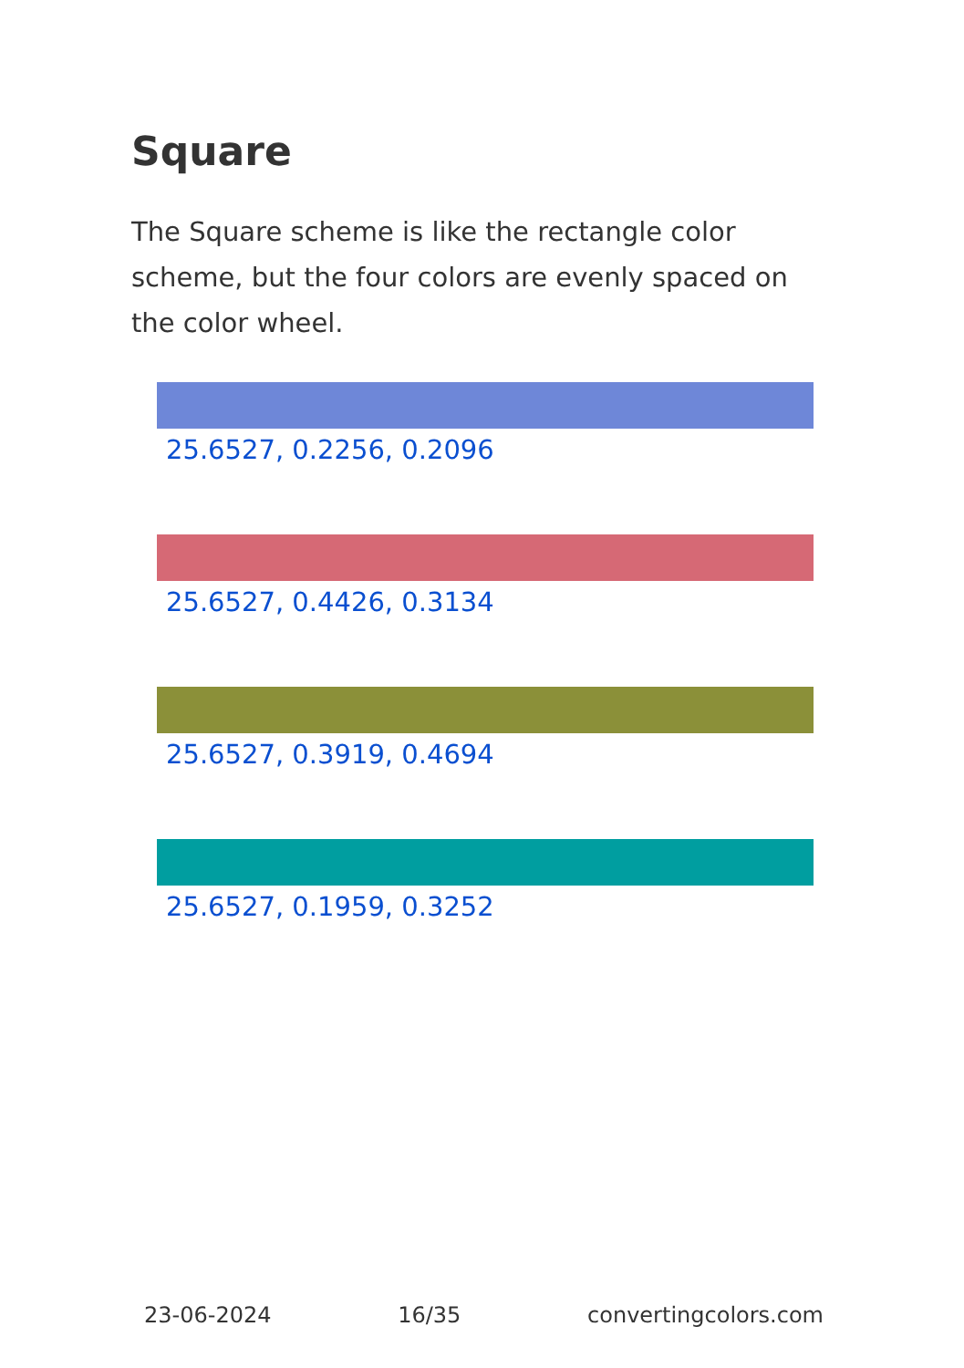Square
The Square scheme is like the rectangle color scheme, but the four colors are evenly spaced on the color wheel.
25.6527, 0.2256, 0.2096
25.6527, 0.4426, 0.3134
25.6527, 0.3919, 0.4694
25.6527, 0.1959, 0.3252
23-06-2024 16/35 convertingcolors.com